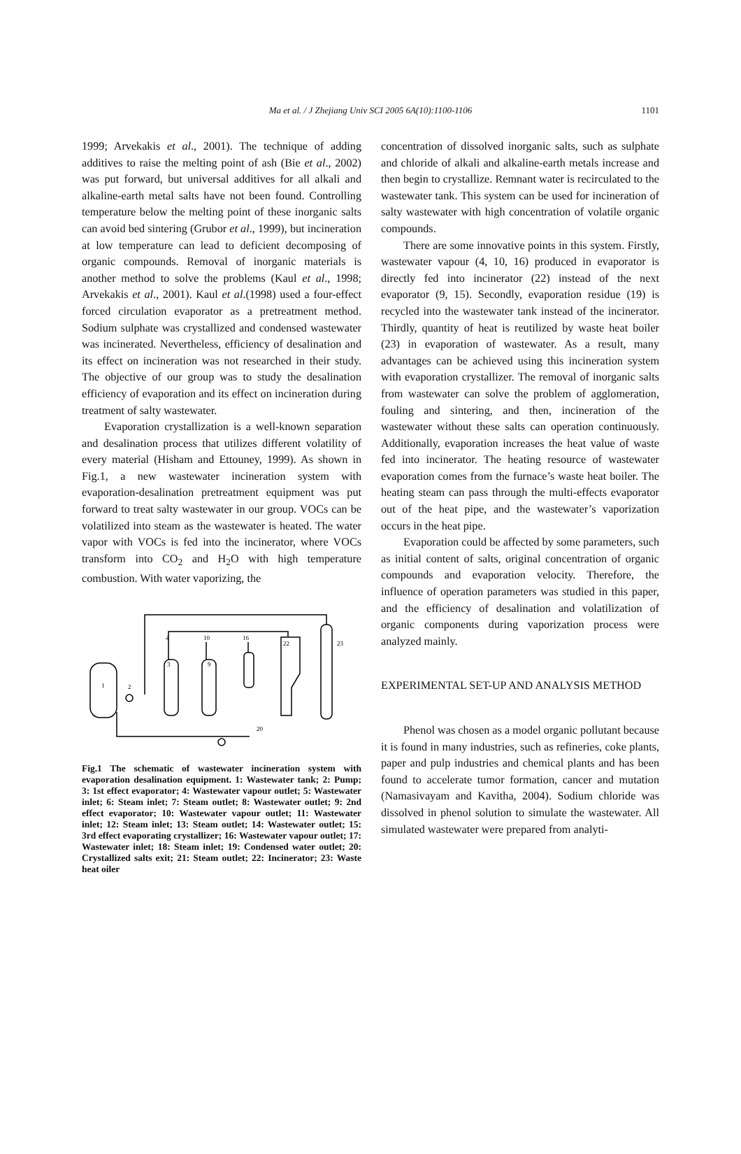Ma et al. / J Zhejiang Univ SCI 2005 6A(10):1100-1106
1101
1999; Arvekakis et al., 2001). The technique of adding additives to raise the melting point of ash (Bie et al., 2002) was put forward, but universal additives for all alkali and alkaline-earth metal salts have not been found. Controlling temperature below the melting point of these inorganic salts can avoid bed sintering (Grubor et al., 1999), but incineration at low temperature can lead to deficient decomposing of organic compounds. Removal of inorganic materials is another method to solve the problems (Kaul et al., 1998; Arvekakis et al., 2001). Kaul et al.(1998) used a four-effect forced circulation evaporator as a pretreatment method. Sodium sulphate was crystallized and condensed wastewater was incinerated. Nevertheless, efficiency of desalination and its effect on incineration was not researched in their study. The objective of our group was to study the desalination efficiency of evaporation and its effect on incineration during treatment of salty wastewater.
Evaporation crystallization is a well-known separation and desalination process that utilizes different volatility of every material (Hisham and Ettouney, 1999). As shown in Fig.1, a new wastewater incineration system with evaporation-desalination pretreatment equipment was put forward to treat salty wastewater in our group. VOCs can be volatilized into steam as the wastewater is heated. The water vapor with VOCs is fed into the incinerator, where VOCs transform into CO<sub>2</sub> and H<sub>2</sub>O with high temperature combustion. With water vaporizing, the
1
2
3
4
10
9
16
22
23
20
Fig.1 The schematic of wastewater incineration system with evaporation desalination equipment. 1: Wastewater tank; 2: Pump; 3: 1st effect evaporator; 4: Wastewater vapour outlet; 5: Wastewater inlet; 6: Steam inlet; 7: Steam outlet; 8: Wastewater outlet; 9: 2nd effect evaporator; 10: Wastewater vapour outlet; 11: Wastewater inlet; 12: Steam inlet; 13: Steam outlet; 14: Wastewater outlet; 15: 3rd effect evaporating crystallizer; 16: Wastewater vapour outlet; 17: Wastewater inlet; 18: Steam inlet; 19: Condensed water outlet; 20: Crystallized salts exit; 21: Steam outlet; 22: Incinerator; 23: Waste heat oiler
concentration of dissolved inorganic salts, such as sulphate and chloride of alkali and alkaline-earth metals increase and then begin to crystallize. Remnant water is recirculated to the wastewater tank. This system can be used for incineration of salty wastewater with high concentration of volatile organic compounds.
There are some innovative points in this system. Firstly, wastewater vapour (4, 10, 16) produced in evaporator is directly fed into incinerator (22) instead of the next evaporator (9, 15). Secondly, evaporation residue (19) is recycled into the wastewater tank instead of the incinerator. Thirdly, quantity of heat is reutilized by waste heat boiler (23) in evaporation of wastewater. As a result, many advantages can be achieved using this incineration system with evaporation crystallizer. The removal of inorganic salts from wastewater can solve the problem of agglomeration, fouling and sintering, and then, incineration of the wastewater without these salts can operation continuously. Additionally, evaporation increases the heat value of waste fed into incinerator. The heating resource of wastewater evaporation comes from the furnace’s waste heat boiler. The heating steam can pass through the multi-effects evaporator out of the heat pipe, and the wastewater’s vaporization occurs in the heat pipe.
Evaporation could be affected by some parameters, such as initial content of salts, original concentration of organic compounds and evaporation velocity. Therefore, the influence of operation parameters was studied in this paper, and the efficiency of desalination and volatilization of organic components during vaporization process were analyzed mainly.
EXPERIMENTAL SET-UP AND ANALYSIS METHOD
Phenol was chosen as a model organic pollutant because it is found in many industries, such as refineries, coke plants, paper and pulp industries and chemical plants and has been found to accelerate tumor formation, cancer and mutation (Namasivayam and Kavitha, 2004). Sodium chloride was dissolved in phenol solution to simulate the wastewater. All simulated wastewater were prepared from analyti-